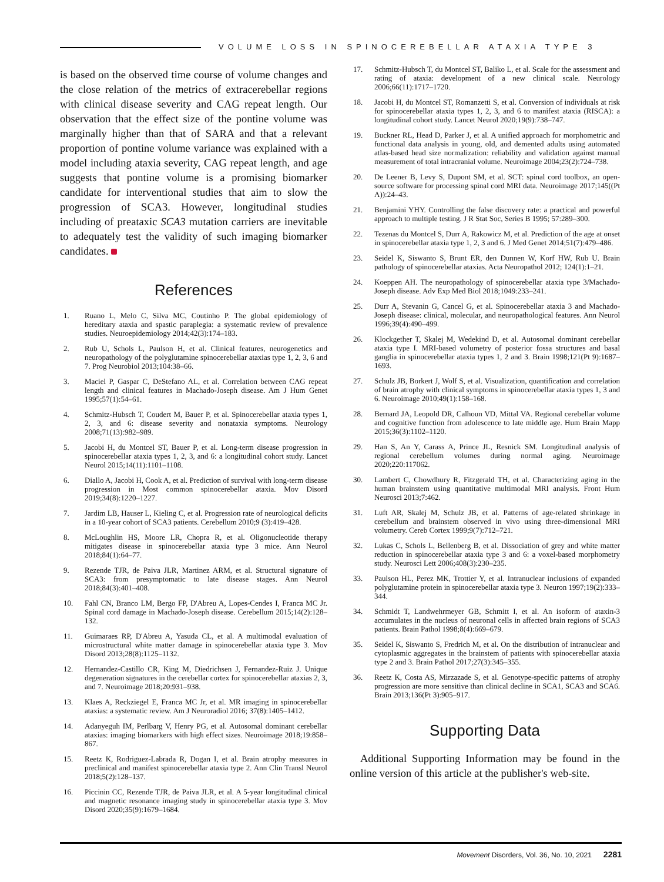VOLUME LOSS IN SPINOCEREBELLAR ATAXIA TYPE 3
is based on the observed time course of volume changes and the close relation of the metrics of extracerebellar regions with clinical disease severity and CAG repeat length. Our observation that the effect size of the pontine volume was marginally higher than that of SARA and that a relevant proportion of pontine volume variance was explained with a model including ataxia severity, CAG repeat length, and age suggests that pontine volume is a promising biomarker candidate for interventional studies that aim to slow the progression of SCA3. However, longitudinal studies including of preataxic SCA3 mutation carriers are inevitable to adequately test the validity of such imaging biomarker candidates.
References
1. Ruano L, Melo C, Silva MC, Coutinho P. The global epidemiology of hereditary ataxia and spastic paraplegia: a systematic review of prevalence studies. Neuroepidemiology 2014;42(3):174–183.
2. Rub U, Schols L, Paulson H, et al. Clinical features, neurogenetics and neuropathology of the polyglutamine spinocerebellar ataxias type 1, 2, 3, 6 and 7. Prog Neurobiol 2013;104:38–66.
3. Maciel P, Gaspar C, DeStefano AL, et al. Correlation between CAG repeat length and clinical features in Machado-Joseph disease. Am J Hum Genet 1995;57(1):54–61.
4. Schmitz-Hubsch T, Coudert M, Bauer P, et al. Spinocerebellar ataxia types 1, 2, 3, and 6: disease severity and nonataxia symptoms. Neurology 2008;71(13):982–989.
5. Jacobi H, du Montcel ST, Bauer P, et al. Long-term disease progression in spinocerebellar ataxia types 1, 2, 3, and 6: a longitudinal cohort study. Lancet Neurol 2015;14(11):1101–1108.
6. Diallo A, Jacobi H, Cook A, et al. Prediction of survival with long-term disease progression in Most common spinocerebellar ataxia. Mov Disord 2019;34(8):1220–1227.
7. Jardim LB, Hauser L, Kieling C, et al. Progression rate of neurological deficits in a 10-year cohort of SCA3 patients. Cerebellum 2010;9 (3):419–428.
8. McLoughlin HS, Moore LR, Chopra R, et al. Oligonucleotide therapy mitigates disease in spinocerebellar ataxia type 3 mice. Ann Neurol 2018;84(1):64–77.
9. Rezende TJR, de Paiva JLR, Martinez ARM, et al. Structural signature of SCA3: from presymptomatic to late disease stages. Ann Neurol 2018;84(3):401–408.
10. Fahl CN, Branco LM, Bergo FP, D'Abreu A, Lopes-Cendes I, Franca MC Jr. Spinal cord damage in Machado-Joseph disease. Cerebellum 2015;14(2):128–132.
11. Guimaraes RP, D'Abreu A, Yasuda CL, et al. A multimodal evaluation of microstructural white matter damage in spinocerebellar ataxia type 3. Mov Disord 2013;28(8):1125–1132.
12. Hernandez-Castillo CR, King M, Diedrichsen J, Fernandez-Ruiz J. Unique degeneration signatures in the cerebellar cortex for spinocerebellar ataxias 2, 3, and 7. Neuroimage 2018;20:931–938.
13. Klaes A, Reckziegel E, Franca MC Jr, et al. MR imaging in spinocerebellar ataxias: a systematic review. Am J Neuroradiol 2016; 37(8):1405–1412.
14. Adanyeguh IM, Perlbarg V, Henry PG, et al. Autosomal dominant cerebellar ataxias: imaging biomarkers with high effect sizes. Neuroimage 2018;19:858–867.
15. Reetz K, Rodriguez-Labrada R, Dogan I, et al. Brain atrophy measures in preclinical and manifest spinocerebellar ataxia type 2. Ann Clin Transl Neurol 2018;5(2):128–137.
16. Piccinin CC, Rezende TJR, de Paiva JLR, et al. A 5-year longitudinal clinical and magnetic resonance imaging study in spinocerebellar ataxia type 3. Mov Disord 2020;35(9):1679–1684.
17. Schmitz-Hubsch T, du Montcel ST, Baliko L, et al. Scale for the assessment and rating of ataxia: development of a new clinical scale. Neurology 2006;66(11):1717–1720.
18. Jacobi H, du Montcel ST, Romanzetti S, et al. Conversion of individuals at risk for spinocerebellar ataxia types 1, 2, 3, and 6 to manifest ataxia (RISCA): a longitudinal cohort study. Lancet Neurol 2020;19(9):738–747.
19. Buckner RL, Head D, Parker J, et al. A unified approach for morphometric and functional data analysis in young, old, and demented adults using automated atlas-based head size normalization: reliability and validation against manual measurement of total intracranial volume. Neuroimage 2004;23(2):724–738.
20. De Leener B, Levy S, Dupont SM, et al. SCT: spinal cord toolbox, an open-source software for processing spinal cord MRI data. Neuroimage 2017;145((Pt A)):24–43.
21. Benjamini YHY. Controlling the false discovery rate: a practical and powerful approach to multiple testing. J R Stat Soc, Series B 1995; 57:289–300.
22. Tezenas du Montcel S, Durr A, Rakowicz M, et al. Prediction of the age at onset in spinocerebellar ataxia type 1, 2, 3 and 6. J Med Genet 2014;51(7):479–486.
23. Seidel K, Siswanto S, Brunt ER, den Dunnen W, Korf HW, Rub U. Brain pathology of spinocerebellar ataxias. Acta Neuropathol 2012; 124(1):1–21.
24. Koeppen AH. The neuropathology of spinocerebellar ataxia type 3/Machado-Joseph disease. Adv Exp Med Biol 2018;1049:233–241.
25. Durr A, Stevanin G, Cancel G, et al. Spinocerebellar ataxia 3 and Machado-Joseph disease: clinical, molecular, and neuropathological features. Ann Neurol 1996;39(4):490–499.
26. Klockgether T, Skalej M, Wedekind D, et al. Autosomal dominant cerebellar ataxia type I. MRI-based volumetry of posterior fossa structures and basal ganglia in spinocerebellar ataxia types 1, 2 and 3. Brain 1998;121(Pt 9):1687–1693.
27. Schulz JB, Borkert J, Wolf S, et al. Visualization, quantification and correlation of brain atrophy with clinical symptoms in spinocerebellar ataxia types 1, 3 and 6. Neuroimage 2010;49(1):158–168.
28. Bernard JA, Leopold DR, Calhoun VD, Mittal VA. Regional cerebellar volume and cognitive function from adolescence to late middle age. Hum Brain Mapp 2015;36(3):1102–1120.
29. Han S, An Y, Carass A, Prince JL, Resnick SM. Longitudinal analysis of regional cerebellum volumes during normal aging. Neuroimage 2020;220:117062.
30. Lambert C, Chowdhury R, Fitzgerald TH, et al. Characterizing aging in the human brainstem using quantitative multimodal MRI analysis. Front Hum Neurosci 2013;7:462.
31. Luft AR, Skalej M, Schulz JB, et al. Patterns of age-related shrinkage in cerebellum and brainstem observed in vivo using three-dimensional MRI volumetry. Cereb Cortex 1999;9(7):712–721.
32. Lukas C, Schols L, Bellenberg B, et al. Dissociation of grey and white matter reduction in spinocerebellar ataxia type 3 and 6: a voxel-based morphometry study. Neurosci Lett 2006;408(3):230–235.
33. Paulson HL, Perez MK, Trottier Y, et al. Intranuclear inclusions of expanded polyglutamine protein in spinocerebellar ataxia type 3. Neuron 1997;19(2):333–344.
34. Schmidt T, Landwehrmeyer GB, Schmitt I, et al. An isoform of ataxin-3 accumulates in the nucleus of neuronal cells in affected brain regions of SCA3 patients. Brain Pathol 1998;8(4):669–679.
35. Seidel K, Siswanto S, Fredrich M, et al. On the distribution of intranuclear and cytoplasmic aggregates in the brainstem of patients with spinocerebellar ataxia type 2 and 3. Brain Pathol 2017;27(3):345–355.
36. Reetz K, Costa AS, Mirzazade S, et al. Genotype-specific patterns of atrophy progression are more sensitive than clinical decline in SCA1, SCA3 and SCA6. Brain 2013;136(Pt 3):905–917.
Supporting Data
Additional Supporting Information may be found in the online version of this article at the publisher's web-site.
Movement Disorders, Vol. 36, No. 10, 2021 2281